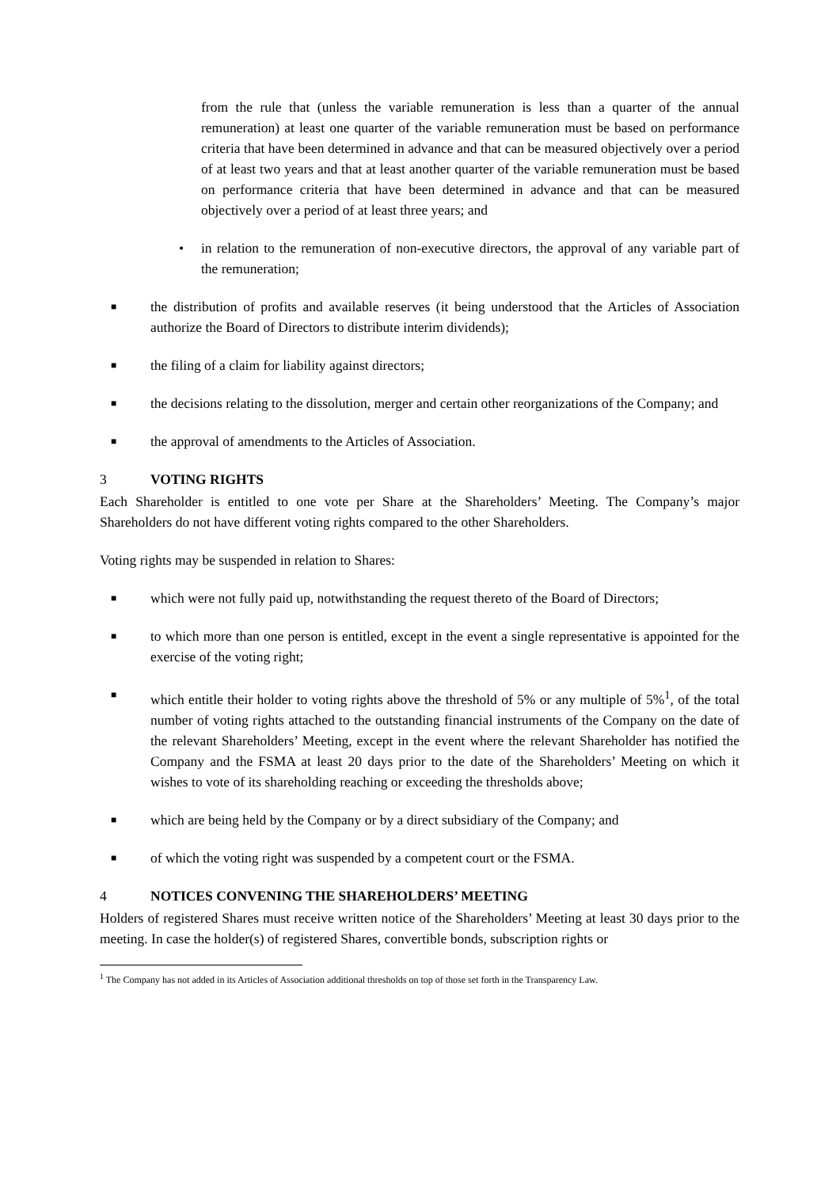from the rule that (unless the variable remuneration is less than a quarter of the annual remuneration) at least one quarter of the variable remuneration must be based on performance criteria that have been determined in advance and that can be measured objectively over a period of at least two years and that at least another quarter of the variable remuneration must be based on performance criteria that have been determined in advance and that can be measured objectively over a period of at least three years; and
• in relation to the remuneration of non-executive directors, the approval of any variable part of the remuneration;
■ the distribution of profits and available reserves (it being understood that the Articles of Association authorize the Board of Directors to distribute interim dividends);
■ the filing of a claim for liability against directors;
■ the decisions relating to the dissolution, merger and certain other reorganizations of the Company; and
■ the approval of amendments to the Articles of Association.
3 VOTING RIGHTS
Each Shareholder is entitled to one vote per Share at the Shareholders’ Meeting. The Company’s major Shareholders do not have different voting rights compared to the other Shareholders.
Voting rights may be suspended in relation to Shares:
■ which were not fully paid up, notwithstanding the request thereto of the Board of Directors;
■ to which more than one person is entitled, except in the event a single representative is appointed for the exercise of the voting right;
■ which entitle their holder to voting rights above the threshold of 5% or any multiple of 5%<sup>1</sup>, of the total number of voting rights attached to the outstanding financial instruments of the Company on the date of the relevant Shareholders’ Meeting, except in the event where the relevant Shareholder has notified the Company and the FSMA at least 20 days prior to the date of the Shareholders’ Meeting on which it wishes to vote of its shareholding reaching or exceeding the thresholds above;
■ which are being held by the Company or by a direct subsidiary of the Company; and
■ of which the voting right was suspended by a competent court or the FSMA.
4 NOTICES CONVENING THE SHAREHOLDERS’ MEETING
Holders of registered Shares must receive written notice of the Shareholders’ Meeting at least 30 days prior to the meeting. In case the holder(s) of registered Shares, convertible bonds, subscription rights or
<sup>1</sup> The Company has not added in its Articles of Association additional thresholds on top of those set forth in the Transparency Law.